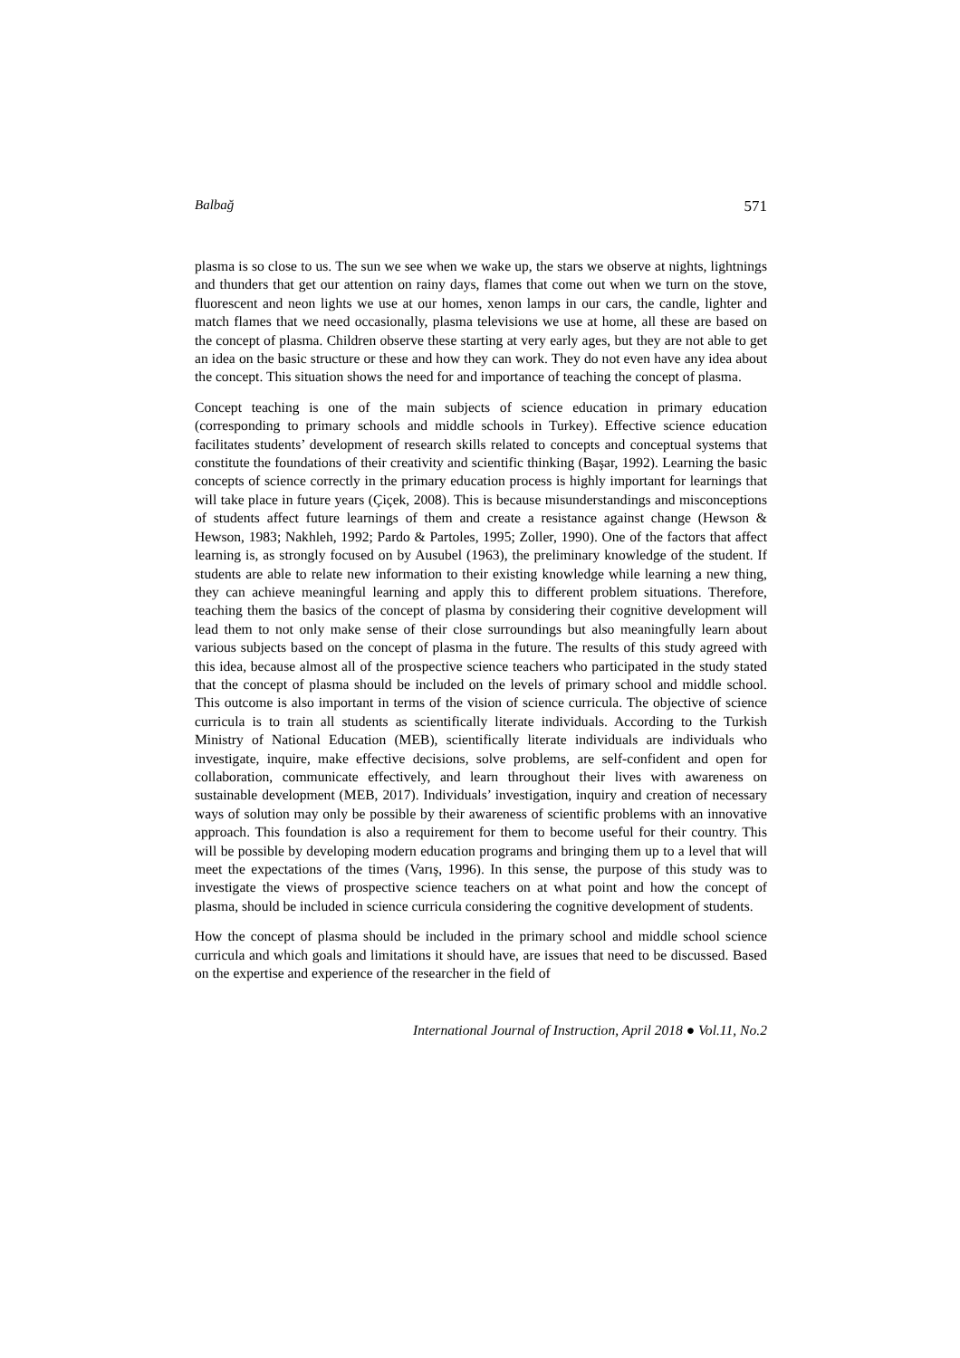Balbağ 571
plasma is so close to us. The sun we see when we wake up, the stars we observe at nights, lightnings and thunders that get our attention on rainy days, flames that come out when we turn on the stove, fluorescent and neon lights we use at our homes, xenon lamps in our cars, the candle, lighter and match flames that we need occasionally, plasma televisions we use at home, all these are based on the concept of plasma. Children observe these starting at very early ages, but they are not able to get an idea on the basic structure or these and how they can work. They do not even have any idea about the concept. This situation shows the need for and importance of teaching the concept of plasma.
Concept teaching is one of the main subjects of science education in primary education (corresponding to primary schools and middle schools in Turkey). Effective science education facilitates students’ development of research skills related to concepts and conceptual systems that constitute the foundations of their creativity and scientific thinking (Başar, 1992). Learning the basic concepts of science correctly in the primary education process is highly important for learnings that will take place in future years (Çiçek, 2008). This is because misunderstandings and misconceptions of students affect future learnings of them and create a resistance against change (Hewson & Hewson, 1983; Nakhleh, 1992; Pardo & Partoles, 1995; Zoller, 1990). One of the factors that affect learning is, as strongly focused on by Ausubel (1963), the preliminary knowledge of the student. If students are able to relate new information to their existing knowledge while learning a new thing, they can achieve meaningful learning and apply this to different problem situations. Therefore, teaching them the basics of the concept of plasma by considering their cognitive development will lead them to not only make sense of their close surroundings but also meaningfully learn about various subjects based on the concept of plasma in the future. The results of this study agreed with this idea, because almost all of the prospective science teachers who participated in the study stated that the concept of plasma should be included on the levels of primary school and middle school. This outcome is also important in terms of the vision of science curricula. The objective of science curricula is to train all students as scientifically literate individuals. According to the Turkish Ministry of National Education (MEB), scientifically literate individuals are individuals who investigate, inquire, make effective decisions, solve problems, are self-confident and open for collaboration, communicate effectively, and learn throughout their lives with awareness on sustainable development (MEB, 2017). Individuals’ investigation, inquiry and creation of necessary ways of solution may only be possible by their awareness of scientific problems with an innovative approach. This foundation is also a requirement for them to become useful for their country. This will be possible by developing modern education programs and bringing them up to a level that will meet the expectations of the times (Varış, 1996). In this sense, the purpose of this study was to investigate the views of prospective science teachers on at what point and how the concept of plasma, should be included in science curricula considering the cognitive development of students.
How the concept of plasma should be included in the primary school and middle school science curricula and which goals and limitations it should have, are issues that need to be discussed. Based on the expertise and experience of the researcher in the field of
International Journal of Instruction, April 2018 ● Vol.11, No.2